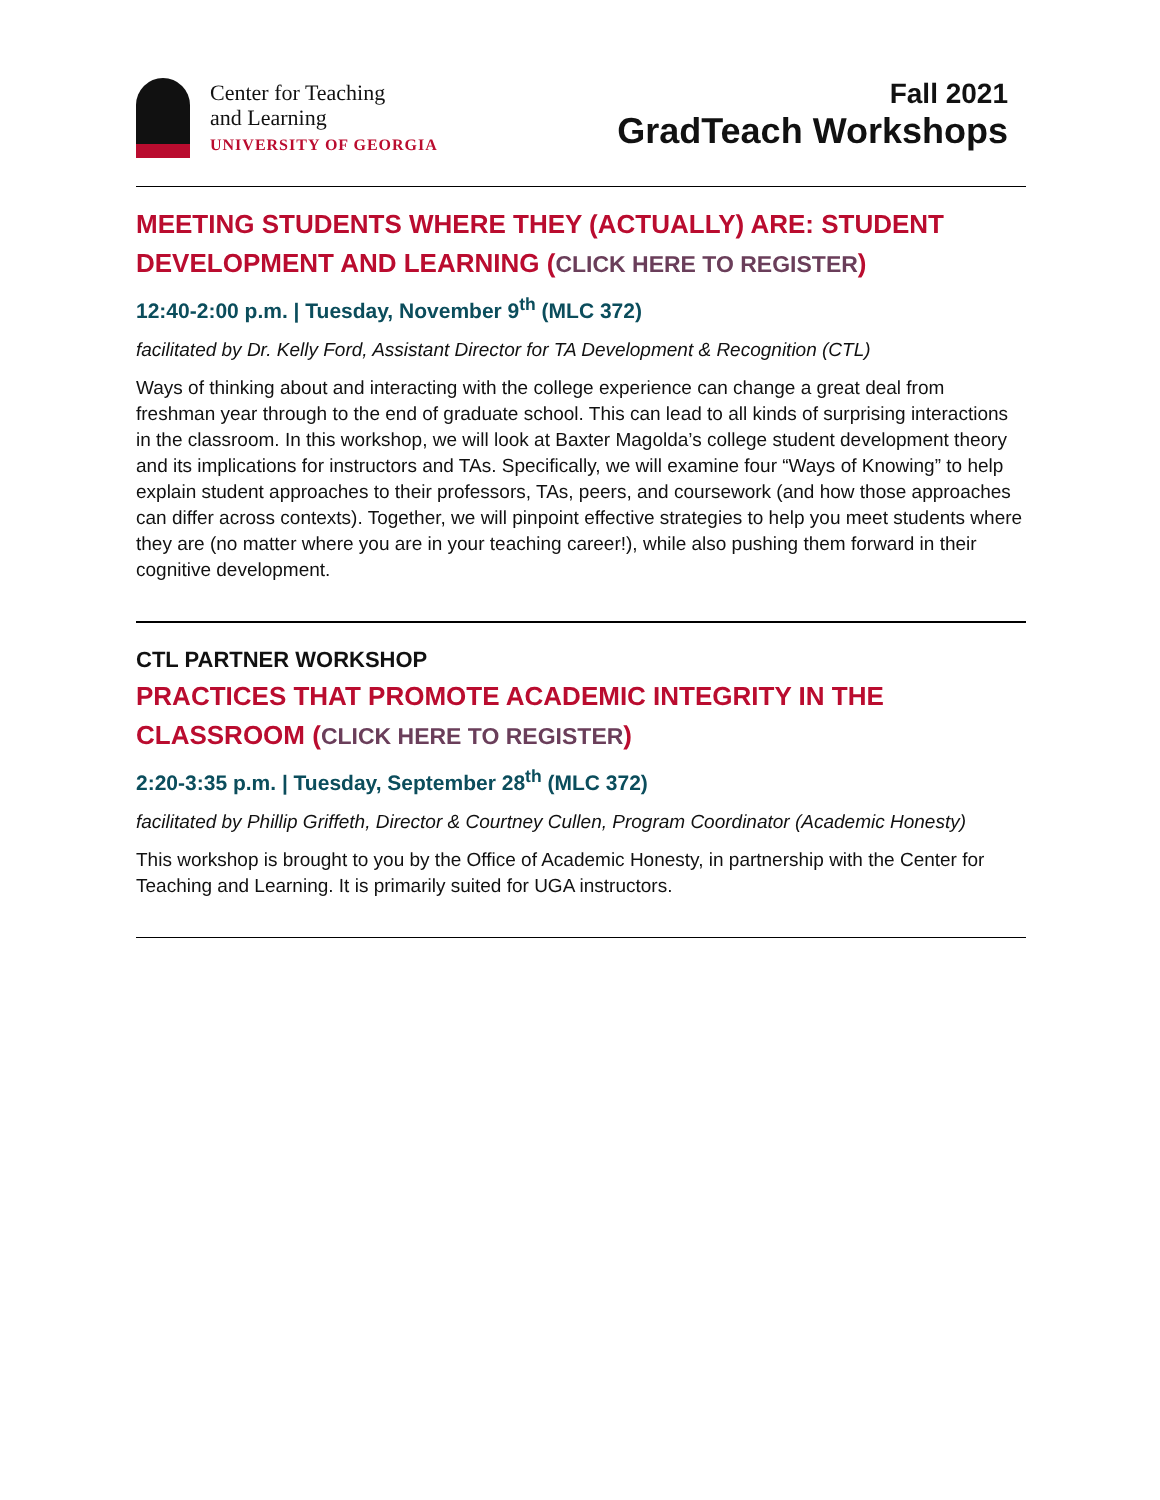Center for Teaching
and Learning
UNIVERSITY OF GEORGIA
Fall 2021
GradTeach Workshops
MEETING STUDENTS WHERE THEY (ACTUALLY) ARE: STUDENT DEVELOPMENT AND LEARNING (CLICK HERE TO REGISTER)
12:40-2:00 p.m. | Tuesday, November 9<sup>th</sup> (MLC 372)
facilitated by Dr. Kelly Ford, Assistant Director for TA Development & Recognition (CTL)
Ways of thinking about and interacting with the college experience can change a great deal from freshman year through to the end of graduate school. This can lead to all kinds of surprising interactions in the classroom. In this workshop, we will look at Baxter Magolda’s college student development theory and its implications for instructors and TAs. Specifically, we will examine four “Ways of Knowing” to help explain student approaches to their professors, TAs, peers, and coursework (and how those approaches can differ across contexts). Together, we will pinpoint effective strategies to help you meet students where they are (no matter where you are in your teaching career!), while also pushing them forward in their cognitive development.
CTL PARTNER WORKSHOP
PRACTICES THAT PROMOTE ACADEMIC INTEGRITY IN THE CLASSROOM (CLICK HERE TO REGISTER)
2:20-3:35 p.m. | Tuesday, September 28<sup>th</sup> (MLC 372)
facilitated by Phillip Griffeth, Director & Courtney Cullen, Program Coordinator (Academic Honesty)
This workshop is brought to you by the Office of Academic Honesty, in partnership with the Center for Teaching and Learning. It is primarily suited for UGA instructors.